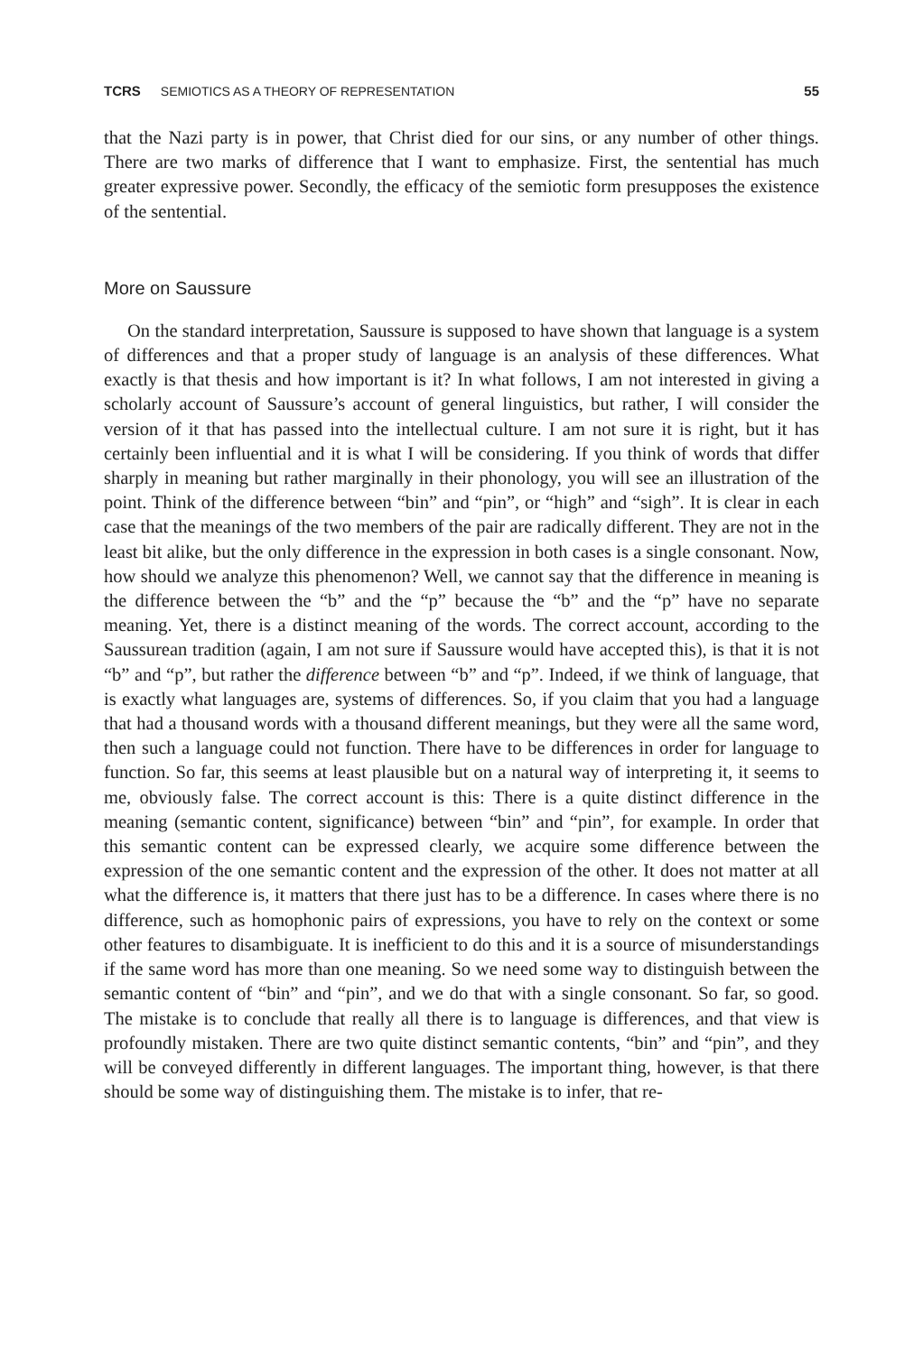TCRS SEMIOTICS AS A THEORY OF REPRESENTATION 55
that the Nazi party is in power, that Christ died for our sins, or any number of other things. There are two marks of difference that I want to emphasize. First, the sentential has much greater expressive power. Secondly, the efficacy of the semiotic form presupposes the existence of the sentential.
More on Saussure
On the standard interpretation, Saussure is supposed to have shown that language is a system of differences and that a proper study of language is an analysis of these differences. What exactly is that thesis and how important is it? In what follows, I am not interested in giving a scholarly account of Saussure’s account of general linguistics, but rather, I will consider the version of it that has passed into the intellectual culture. I am not sure it is right, but it has certainly been influential and it is what I will be considering. If you think of words that differ sharply in meaning but rather marginally in their phonology, you will see an illustration of the point. Think of the difference between “bin” and “pin”, or “high” and “sigh”. It is clear in each case that the meanings of the two members of the pair are radically different. They are not in the least bit alike, but the only difference in the expression in both cases is a single consonant. Now, how should we analyze this phenomenon? Well, we cannot say that the difference in meaning is the difference between the “b” and the “p” because the “b” and the “p” have no separate meaning. Yet, there is a distinct meaning of the words. The correct account, according to the Saussurean tradition (again, I am not sure if Saussure would have accepted this), is that it is not “b” and “p”, but rather the difference between “b” and “p”. Indeed, if we think of language, that is exactly what languages are, systems of differences. So, if you claim that you had a language that had a thousand words with a thousand different meanings, but they were all the same word, then such a language could not function. There have to be differences in order for language to function. So far, this seems at least plausible but on a natural way of interpreting it, it seems to me, obviously false. The correct account is this: There is a quite distinct difference in the meaning (semantic content, significance) between “bin” and “pin”, for example. In order that this semantic content can be expressed clearly, we acquire some difference between the expression of the one semantic content and the expression of the other. It does not matter at all what the difference is, it matters that there just has to be a difference. In cases where there is no difference, such as homophonic pairs of expressions, you have to rely on the context or some other features to disambiguate. It is inefficient to do this and it is a source of misunderstandings if the same word has more than one meaning. So we need some way to distinguish between the semantic content of “bin” and “pin”, and we do that with a single consonant. So far, so good. The mistake is to conclude that really all there is to language is differences, and that view is profoundly mistaken. There are two quite distinct semantic contents, “bin” and “pin”, and they will be conveyed differently in different languages. The important thing, however, is that there should be some way of distinguishing them. The mistake is to infer, that re-